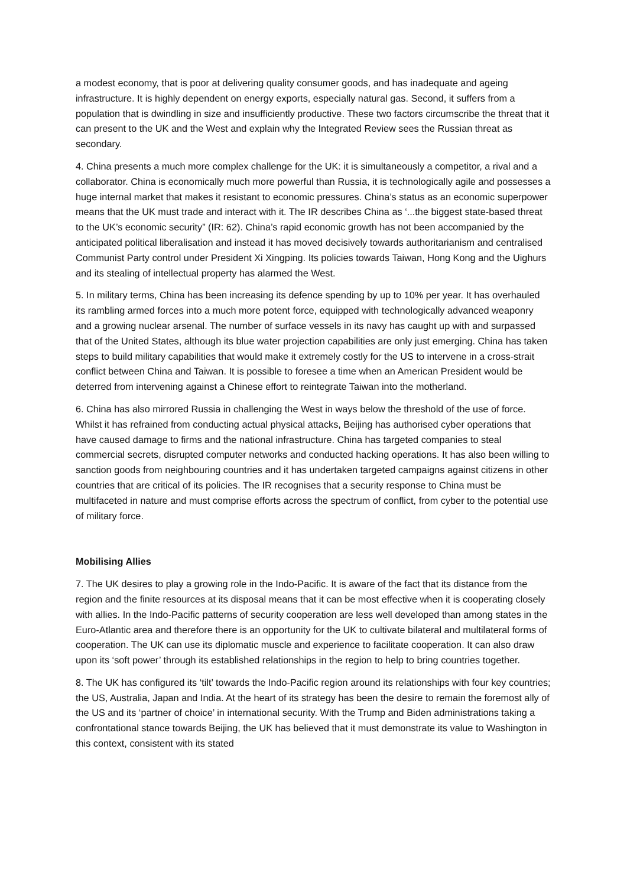a modest economy, that is poor at delivering quality consumer goods, and has inadequate and ageing infrastructure. It is highly dependent on energy exports, especially natural gas. Second, it suffers from a population that is dwindling in size and insufficiently productive. These two factors circumscribe the threat that it can present to the UK and the West and explain why the Integrated Review sees the Russian threat as secondary.
4. China presents a much more complex challenge for the UK: it is simultaneously a competitor, a rival and a collaborator. China is economically much more powerful than Russia, it is technologically agile and possesses a huge internal market that makes it resistant to economic pressures. China’s status as an economic superpower means that the UK must trade and interact with it. The IR describes China as ‘...the biggest state-based threat to the UK’s economic security” (IR: 62). China’s rapid economic growth has not been accompanied by the anticipated political liberalisation and instead it has moved decisively towards authoritarianism and centralised Communist Party control under President Xi Xingping. Its policies towards Taiwan, Hong Kong and the Uighurs and its stealing of intellectual property has alarmed the West.
5. In military terms, China has been increasing its defence spending by up to 10% per year. It has overhauled its rambling armed forces into a much more potent force, equipped with technologically advanced weaponry and a growing nuclear arsenal. The number of surface vessels in its navy has caught up with and surpassed that of the United States, although its blue water projection capabilities are only just emerging. China has taken steps to build military capabilities that would make it extremely costly for the US to intervene in a cross-strait conflict between China and Taiwan. It is possible to foresee a time when an American President would be deterred from intervening against a Chinese effort to reintegrate Taiwan into the motherland.
6. China has also mirrored Russia in challenging the West in ways below the threshold of the use of force. Whilst it has refrained from conducting actual physical attacks, Beijing has authorised cyber operations that have caused damage to firms and the national infrastructure. China has targeted companies to steal commercial secrets, disrupted computer networks and conducted hacking operations. It has also been willing to sanction goods from neighbouring countries and it has undertaken targeted campaigns against citizens in other countries that are critical of its policies. The IR recognises that a security response to China must be multifaceted in nature and must comprise efforts across the spectrum of conflict, from cyber to the potential use of military force.
Mobilising Allies
7. The UK desires to play a growing role in the Indo-Pacific. It is aware of the fact that its distance from the region and the finite resources at its disposal means that it can be most effective when it is cooperating closely with allies. In the Indo-Pacific patterns of security cooperation are less well developed than among states in the Euro-Atlantic area and therefore there is an opportunity for the UK to cultivate bilateral and multilateral forms of cooperation. The UK can use its diplomatic muscle and experience to facilitate cooperation. It can also draw upon its ‘soft power’ through its established relationships in the region to help to bring countries together.
8. The UK has configured its ‘tilt’ towards the Indo-Pacific region around its relationships with four key countries; the US, Australia, Japan and India. At the heart of its strategy has been the desire to remain the foremost ally of the US and its ‘partner of choice’ in international security. With the Trump and Biden administrations taking a confrontational stance towards Beijing, the UK has believed that it must demonstrate its value to Washington in this context, consistent with its stated